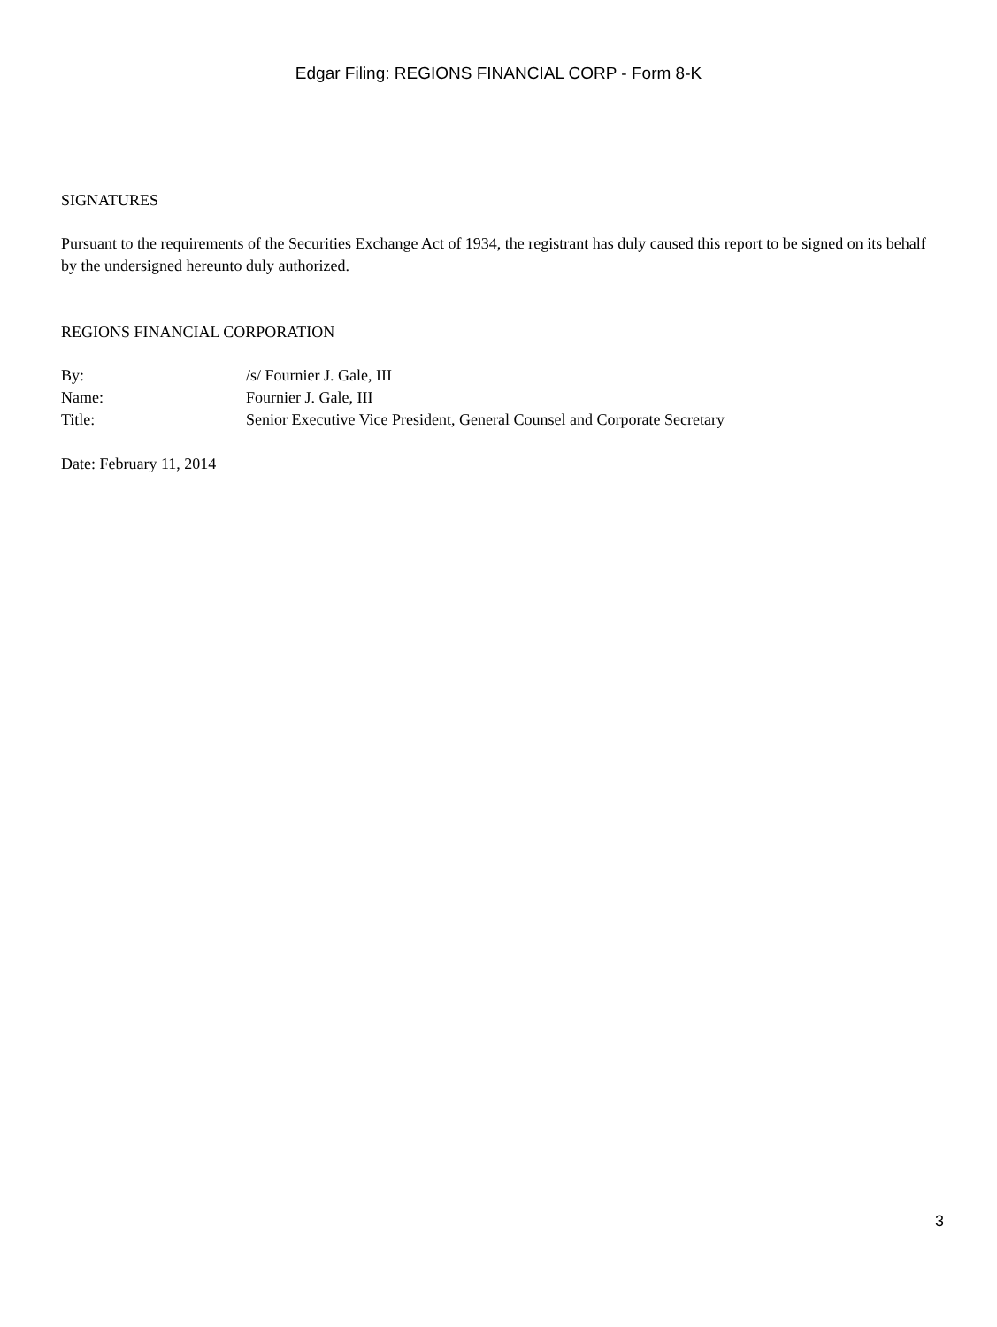Edgar Filing: REGIONS FINANCIAL CORP - Form 8-K
SIGNATURES
Pursuant to the requirements of the Securities Exchange Act of 1934, the registrant has duly caused this report to be signed on its behalf by the undersigned hereunto duly authorized.
REGIONS FINANCIAL CORPORATION
| By: | /s/ Fournier J. Gale, III |
| Name: | Fournier J. Gale, III |
| Title: | Senior Executive Vice President, General Counsel and Corporate Secretary |
Date: February 11, 2014
3